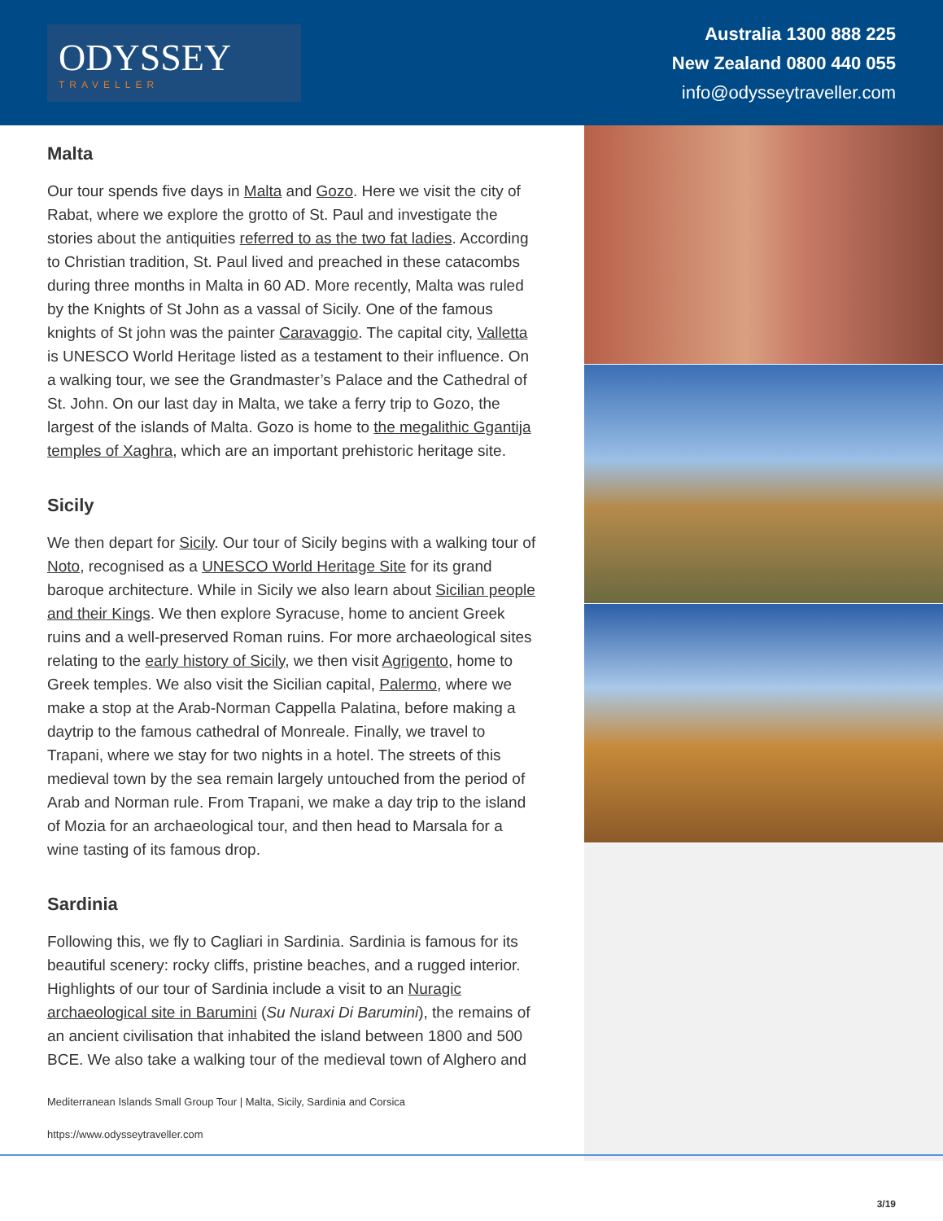ODYSSEY
TRAVELLER
Australia 1300 888 225
New Zealand 0800 440 055
info@odysseytraveller.com
Malta
Our tour spends five days in Malta and Gozo. Here we visit the city of Rabat, where we explore the grotto of St. Paul and investigate the stories about the antiquities referred to as the two fat ladies. According to Christian tradition, St. Paul lived and preached in these catacombs during three months in Malta in 60 AD. More recently, Malta was ruled by the Knights of St John as a vassal of Sicily. One of the famous knights of St john was the painter Caravaggio. The capital city, Valletta is UNESCO World Heritage listed as a testament to their influence. On a walking tour, we see the Grandmaster’s Palace and the Cathedral of St. John. On our last day in Malta, we take a ferry trip to Gozo, the largest of the islands of Malta. Gozo is home to the megalithic Ggantija temples of Xaghra, which are an important prehistoric heritage site.
Sicily
We then depart for Sicily. Our tour of Sicily begins with a walking tour of Noto, recognised as a UNESCO World Heritage Site for its grand baroque architecture. While in Sicily we also learn about Sicilian people and their Kings. We then explore Syracuse, home to ancient Greek ruins and a well-preserved Roman ruins. For more archaeological sites relating to the early history of Sicily, we then visit Agrigento, home to Greek temples. We also visit the Sicilian capital, Palermo, where we make a stop at the Arab-Norman Cappella Palatina, before making a daytrip to the famous cathedral of Monreale. Finally, we travel to Trapani, where we stay for two nights in a hotel. The streets of this medieval town by the sea remain largely untouched from the period of Arab and Norman rule. From Trapani, we make a day trip to the island of Mozia for an archaeological tour, and then head to Marsala for a wine tasting of its famous drop.
Sardinia
Following this, we fly to Cagliari in Sardinia. Sardinia is famous for its beautiful scenery: rocky cliffs, pristine beaches, and a rugged interior. Highlights of our tour of Sardinia include a visit to an Nuragic archaeological site in Barumini (Su Nuraxi Di Barumini), the remains of an ancient civilisation that inhabited the island between 1800 and 500 BCE. We also take a walking tour of the medieval town of Alghero and
Mediterranean Islands Small Group Tour | Malta, Sicily, Sardinia and Corsica
https://www.odysseytraveller.com
3/19